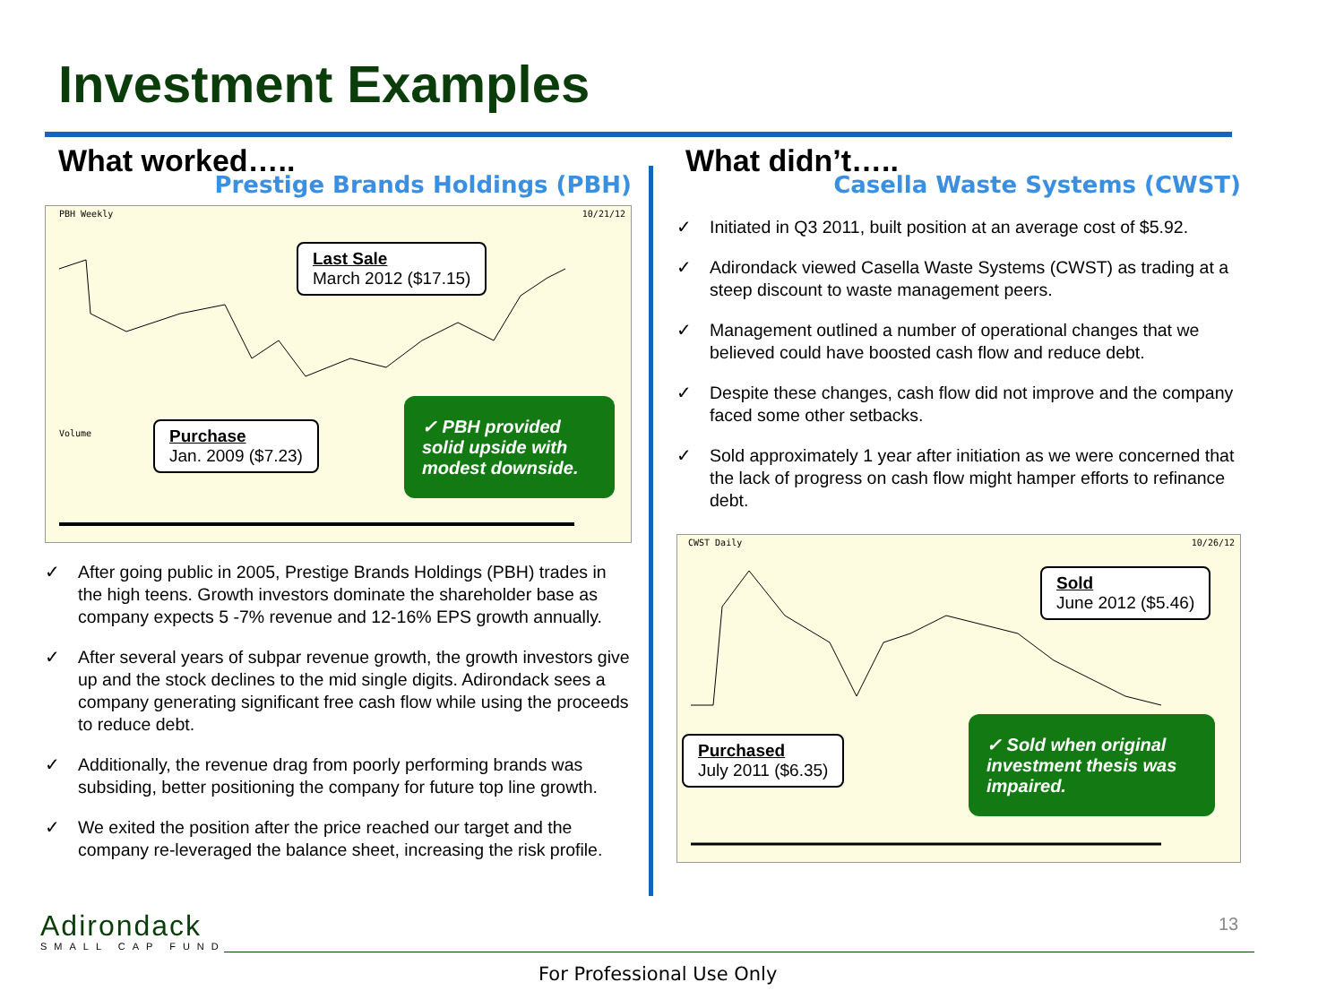Investment Examples
What worked…..
Prestige Brands Holdings (PBH)
PBH Weekly 10/21/12
Volume
Last Sale
March 2012 ($17.15)
Purchase
Jan. 2009 ($7.23)
✓ PBH provided solid upside with modest downside.
✓ After going public in 2005, Prestige Brands Holdings (PBH) trades in the high teens. Growth investors dominate the shareholder base as company expects 5 -7% revenue and 12-16% EPS growth annually.
✓ After several years of subpar revenue growth, the growth investors give up and the stock declines to the mid single digits. Adirondack sees a company generating significant free cash flow while using the proceeds to reduce debt.
✓ Additionally, the revenue drag from poorly performing brands was subsiding, better positioning the company for future top line growth.
✓ We exited the position after the price reached our target and the company re-leveraged the balance sheet, increasing the risk profile.
What didn’t…..
Casella Waste Systems (CWST)
✓ Initiated in Q3 2011, built position at an average cost of $5.92.
✓ Adirondack viewed Casella Waste Systems (CWST) as trading at a steep discount to waste management peers.
✓ Management outlined a number of operational changes that we believed could have boosted cash flow and reduce debt.
✓ Despite these changes, cash flow did not improve and the company faced some other setbacks.
✓ Sold approximately 1 year after initiation as we were concerned that the lack of progress on cash flow might hamper efforts to refinance debt.
CWST Daily 10/26/12
Sold
June 2012 ($5.46)
Purchased
July 2011 ($6.35)
✓ Sold when original investment thesis was impaired.
Adirondack
SMALL CAP FUND
13
For Professional Use Only